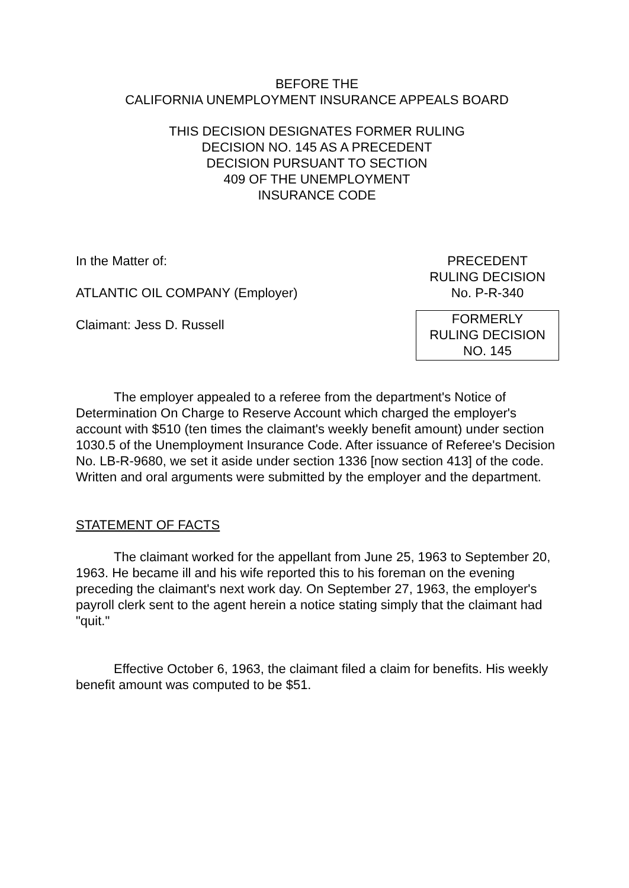BEFORE THE
CALIFORNIA UNEMPLOYMENT INSURANCE APPEALS BOARD
THIS DECISION DESIGNATES FORMER RULING
DECISION NO. 145 AS A PRECEDENT
DECISION PURSUANT TO SECTION
409 OF THE UNEMPLOYMENT
INSURANCE CODE
In the Matter of:
ATLANTIC OIL COMPANY (Employer)
Claimant: Jess D. Russell
PRECEDENT
RULING DECISION
No. P-R-340
FORMERLY
RULING DECISION
NO. 145
The employer appealed to a referee from the department's Notice of Determination On Charge to Reserve Account which charged the employer's account with $510 (ten times the claimant's weekly benefit amount) under section 1030.5 of the Unemployment Insurance Code. After issuance of Referee's Decision No. LB-R-9680, we set it aside under section 1336 [now section 413] of the code. Written and oral arguments were submitted by the employer and the department.
STATEMENT OF FACTS
The claimant worked for the appellant from June 25, 1963 to September 20, 1963. He became ill and his wife reported this to his foreman on the evening preceding the claimant's next work day. On September 27, 1963, the employer's payroll clerk sent to the agent herein a notice stating simply that the claimant had "quit."
Effective October 6, 1963, the claimant filed a claim for benefits. His weekly benefit amount was computed to be $51.